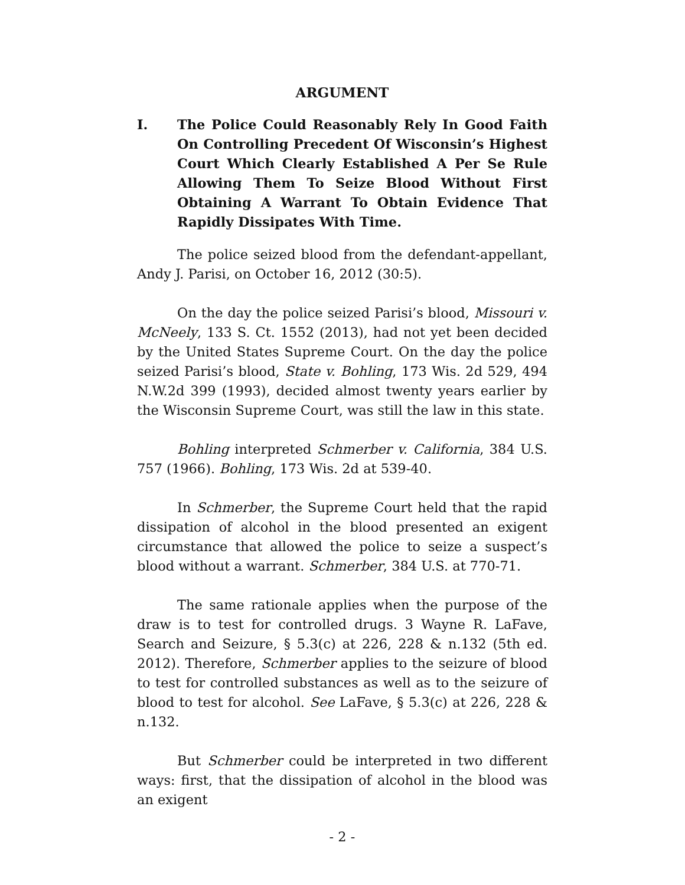ARGUMENT
I. The Police Could Reasonably Rely In Good Faith On Controlling Precedent Of Wisconsin’s Highest Court Which Clearly Established A Per Se Rule Allowing Them To Seize Blood Without First Obtaining A Warrant To Obtain Evidence That Rapidly Dissipates With Time.
The police seized blood from the defendant-appellant, Andy J. Parisi, on October 16, 2012 (30:5).
On the day the police seized Parisi’s blood, Missouri v. McNeely, 133 S. Ct. 1552 (2013), had not yet been decided by the United States Supreme Court. On the day the police seized Parisi’s blood, State v. Bohling, 173 Wis. 2d 529, 494 N.W.2d 399 (1993), decided almost twenty years earlier by the Wisconsin Supreme Court, was still the law in this state.
Bohling interpreted Schmerber v. California, 384 U.S. 757 (1966). Bohling, 173 Wis. 2d at 539-40.
In Schmerber, the Supreme Court held that the rapid dissipation of alcohol in the blood presented an exigent circumstance that allowed the police to seize a suspect’s blood without a warrant. Schmerber, 384 U.S. at 770-71.
The same rationale applies when the purpose of the draw is to test for controlled drugs. 3 Wayne R. LaFave, Search and Seizure, § 5.3(c) at 226, 228 & n.132 (5th ed. 2012). Therefore, Schmerber applies to the seizure of blood to test for controlled substances as well as to the seizure of blood to test for alcohol. See LaFave, § 5.3(c) at 226, 228 & n.132.
But Schmerber could be interpreted in two different ways: first, that the dissipation of alcohol in the blood was an exigent
- 2 -